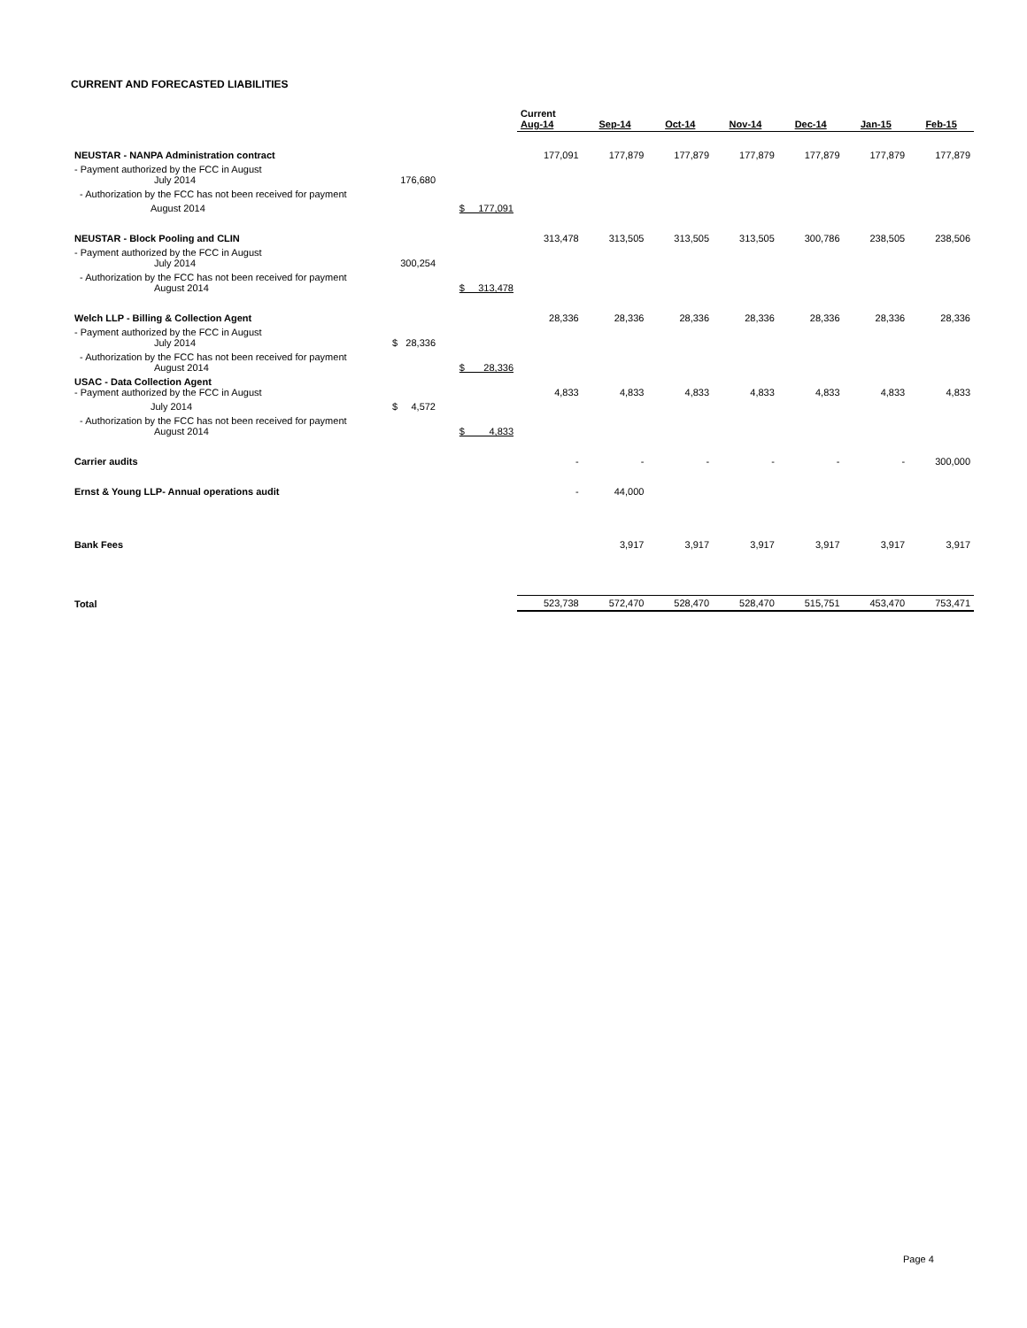CURRENT AND FORECASTED LIABILITIES
| | | | Current Aug-14 | Sep-14 | Oct-14 | Nov-14 | Dec-14 | Jan-15 | Feb-15 |
| --- | --- | --- | --- | --- | --- | --- | --- | --- | --- |
| NEUSTAR - NANPA Administration contract | | | 177,091 | 177,879 | 177,879 | 177,879 | 177,879 | 177,879 | 177,879 |
| - Payment authorized by the FCC in August July 2014 | 176,680 | | | | | | | | |
| - Authorization by the FCC has not been received for payment | | | | | | | | | |
| August 2014 | | $ 177,091 | | | | | | | |
| NEUSTAR - Block Pooling and CLIN | | | 313,478 | 313,505 | 313,505 | 313,505 | 300,786 | 238,505 | 238,506 |
| - Payment authorized by the FCC in August July 2014 | 300,254 | | | | | | | | |
| - Authorization by the FCC has not been received for payment August 2014 | | $ 313,478 | | | | | | | |
| Welch LLP - Billing & Collection Agent | | | 28,336 | 28,336 | 28,336 | 28,336 | 28,336 | 28,336 | 28,336 |
| - Payment authorized by the FCC in August July 2014 | $ 28,336 | | | | | | | | |
| - Authorization by the FCC has not been received for payment August 2014 | | $ 28,336 | | | | | | | |
| USAC - Data Collection Agent - Payment authorized by the FCC in August | | | 4,833 | 4,833 | 4,833 | 4,833 | 4,833 | 4,833 | 4,833 |
| July 2014 | $ 4,572 | | | | | | | | |
| - Authorization by the FCC has not been received for payment August 2014 | | $ 4,833 | | | | | | | |
| Carrier audits | | | - | - | - | - | - | - | 300,000 |
| Ernst & Young LLP- Annual operations audit | | | - | 44,000 | | | | | |
| Bank Fees | | | | 3,917 | 3,917 | 3,917 | 3,917 | 3,917 | 3,917 |
| Total | | | 523,738 | 572,470 | 528,470 | 528,470 | 515,751 | 453,470 | 753,471 |
Page 4